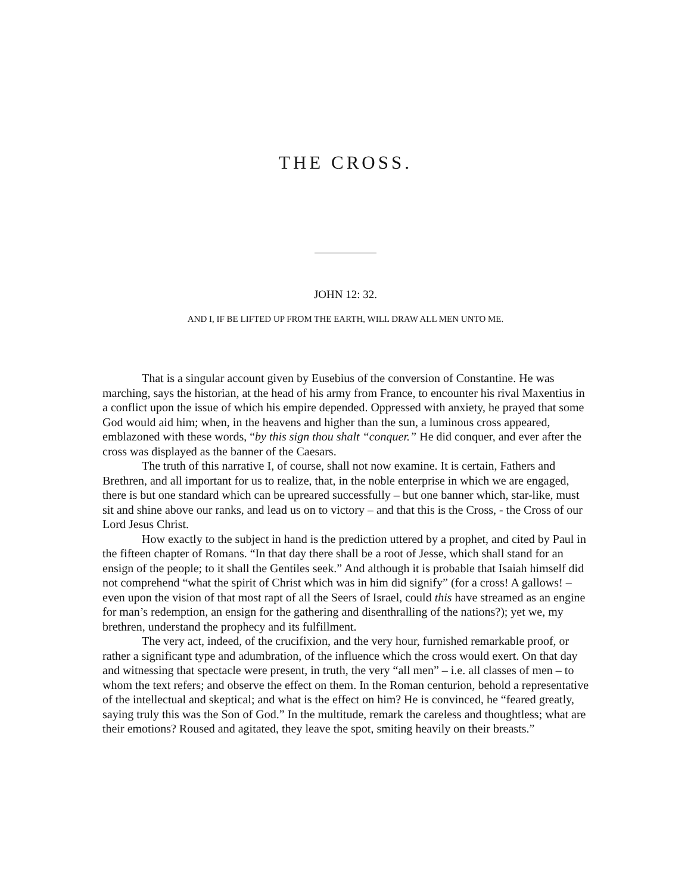THE CROSS.
JOHN 12: 32.
AND I, IF BE LIFTED UP FROM THE EARTH, WILL DRAW ALL MEN UNTO ME.
That is a singular account given by Eusebius of the conversion of Constantine. He was marching, says the historian, at the head of his army from France, to encounter his rival Maxentius in a conflict upon the issue of which his empire depended. Oppressed with anxiety, he prayed that some God would aid him; when, in the heavens and higher than the sun, a luminous cross appeared, emblazoned with these words, “by this sign thou shalt “conquer.” He did conquer, and ever after the cross was displayed as the banner of the Caesars.
The truth of this narrative I, of course, shall not now examine. It is certain, Fathers and Brethren, and all important for us to realize, that, in the noble enterprise in which we are engaged, there is but one standard which can be upreared successfully – but one banner which, star-like, must sit and shine above our ranks, and lead us on to victory – and that this is the Cross, - the Cross of our Lord Jesus Christ.
How exactly to the subject in hand is the prediction uttered by a prophet, and cited by Paul in the fifteen chapter of Romans. “In that day there shall be a root of Jesse, which shall stand for an ensign of the people; to it shall the Gentiles seek.” And although it is probable that Isaiah himself did not comprehend “what the spirit of Christ which was in him did signify” (for a cross! A gallows! – even upon the vision of that most rapt of all the Seers of Israel, could this have streamed as an engine for man’s redemption, an ensign for the gathering and disenthralling of the nations?); yet we, my brethren, understand the prophecy and its fulfillment.
The very act, indeed, of the crucifixion, and the very hour, furnished remarkable proof, or rather a significant type and adumbration, of the influence which the cross would exert. On that day and witnessing that spectacle were present, in truth, the very “all men” – i.e. all classes of men – to whom the text refers; and observe the effect on them. In the Roman centurion, behold a representative of the intellectual and skeptical; and what is the effect on him? He is convinced, he “feared greatly, saying truly this was the Son of God.” In the multitude, remark the careless and thoughtless; what are their emotions? Roused and agitated, they leave the spot, smiting heavily on their breasts.”